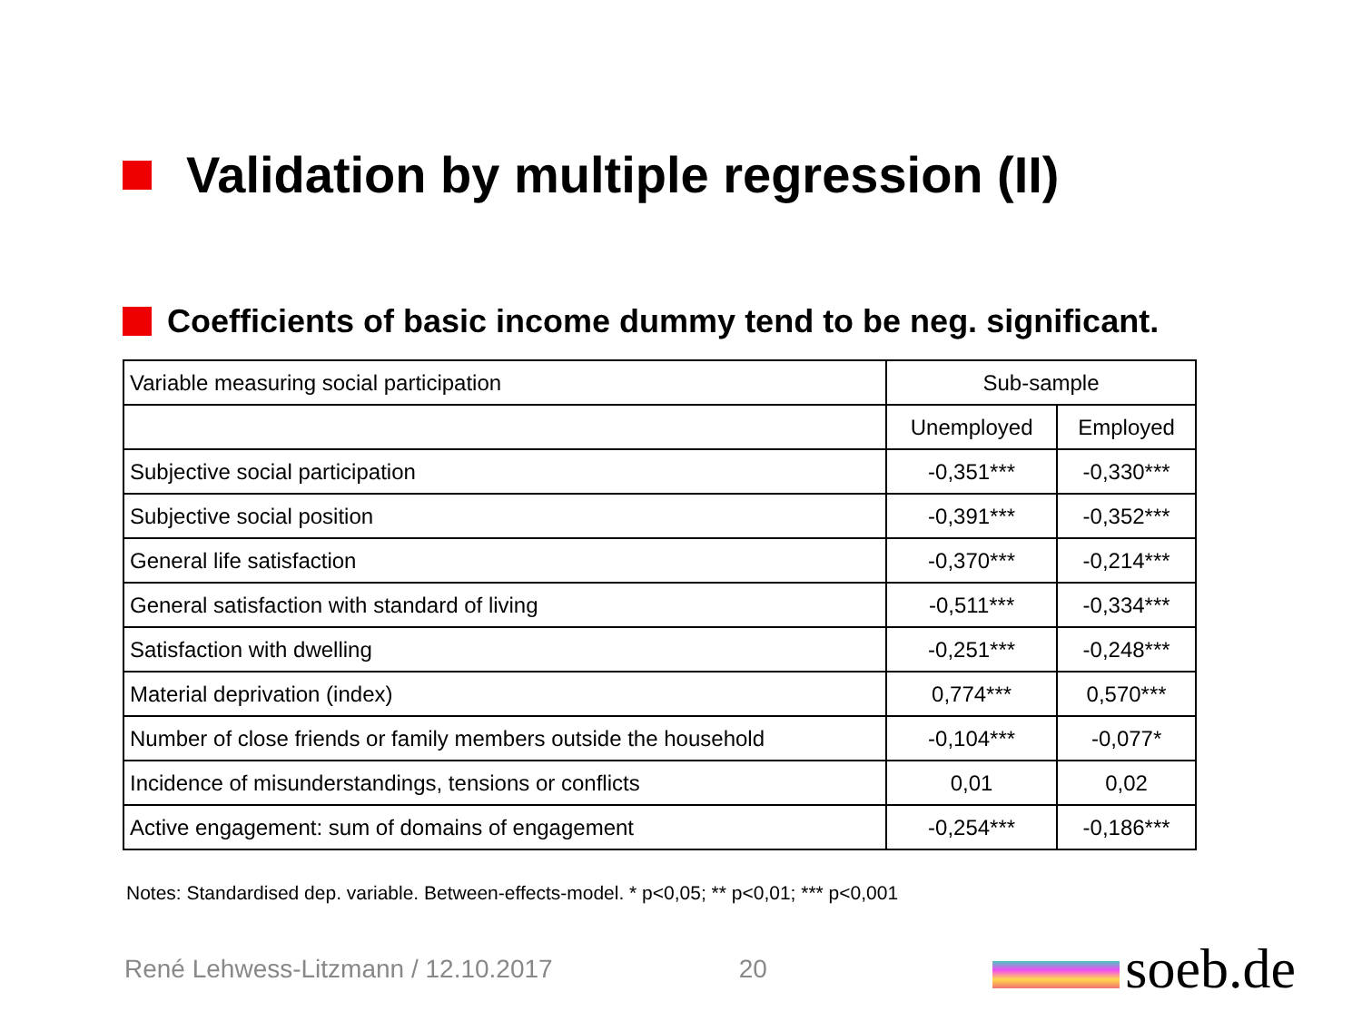Validation by multiple regression (II)
Coefficients of basic income dummy tend to be neg. significant.
| Variable measuring social participation | Sub-sample | |
| --- | --- | --- |
| | Unemployed | Employed |
| Subjective social participation | -0,351*** | -0,330*** |
| Subjective social position | -0,391*** | -0,352*** |
| General life satisfaction | -0,370*** | -0,214*** |
| General satisfaction with standard of living | -0,511*** | -0,334*** |
| Satisfaction with dwelling | -0,251*** | -0,248*** |
| Material deprivation (index) | 0,774*** | 0,570*** |
| Number of close friends or family members outside the household | -0,104*** | -0,077* |
| Incidence of misunderstandings, tensions or conflicts | 0,01 | 0,02 |
| Active engagement: sum of domains of engagement | -0,254*** | -0,186*** |
Notes: Standardised dep. variable. Between-effects-model. * p<0,05; ** p<0,01; *** p<0,001
René Lehwess-Litzmann / 12.10.2017 20 soeb.de